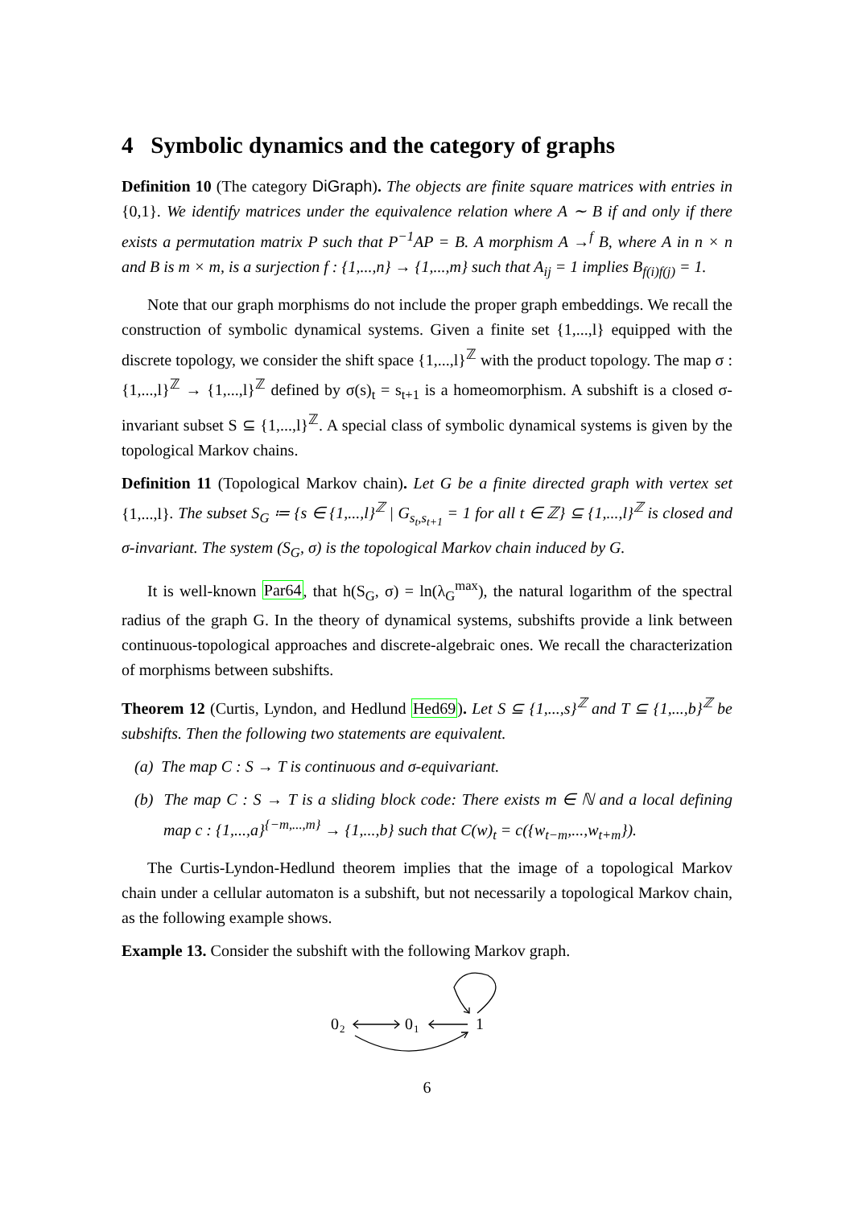4 Symbolic dynamics and the category of graphs
Definition 10 (The category DiGraph). The objects are finite square matrices with entries in {0,1}. We identify matrices under the equivalence relation where A ∼ B if and only if there exists a permutation matrix P such that P<sup>−1</sup>AP = B. A morphism A →<sup>f</sup> B, where A in n × n and B is m × m, is a surjection f : {1,...,n} → {1,...,m} such that A<sub>ij</sub> = 1 implies B<sub>f(i)f(j)</sub> = 1.
Note that our graph morphisms do not include the proper graph embeddings. We recall the construction of symbolic dynamical systems. Given a finite set {1,...,l} equipped with the discrete topology, we consider the shift space {1,...,l}<sup>ℤ</sup> with the product topology. The map σ : {1,...,l}<sup>ℤ</sup> → {1,...,l}<sup>ℤ</sup> defined by σ(s)<sub>t</sub> = s<sub>t+1</sub> is a homeomorphism. A subshift is a closed σ-invariant subset S ⊆ {1,...,l}<sup>ℤ</sup>. A special class of symbolic dynamical systems is given by the topological Markov chains.
Definition 11 (Topological Markov chain). Let G be a finite directed graph with vertex set {1,...,l}. The subset S<sub>G</sub> ≔ {s ∈ {1,...,l}<sup>ℤ</sup> | G<sub>s<sub>t</sub>,s<sub>t+1</sub></sub> = 1 for all t ∈ ℤ} ⊆ {1,...,l}<sup>ℤ</sup> is closed and σ-invariant. The system (S<sub>G</sub>, σ) is the topological Markov chain induced by G.
It is well-known Par64, that h(S<sub>G</sub>, σ) = ln(λ<sub>G</sub><sup>max</sup>), the natural logarithm of the spectral radius of the graph G. In the theory of dynamical systems, subshifts provide a link between continuous-topological approaches and discrete-algebraic ones. We recall the characterization of morphisms between subshifts.
Theorem 12 (Curtis, Lyndon, and Hedlund Hed69). Let S ⊆ {1,...,s}<sup>ℤ</sup> and T ⊆ {1,...,b}<sup>ℤ</sup> be subshifts. Then the following two statements are equivalent.
(a) The map C : S → T is continuous and σ-equivariant.
(b) The map C : S → T is a sliding block code: There exists m ∈ ℕ and a local defining map c : {1,...,a}<sup>{−m,...,m}</sup> → {1,...,b} such that C(w)<sub>t</sub> = c({w<sub>t−m</sub>,...,w<sub>t+m</sub>}).
The Curtis-Lyndon-Hedlund theorem implies that the image of a topological Markov chain under a cellular automaton is a subshift, but not necessarily a topological Markov chain, as the following example shows.
Example 13. Consider the subshift with the following Markov graph.
0
2
0
1
1
6